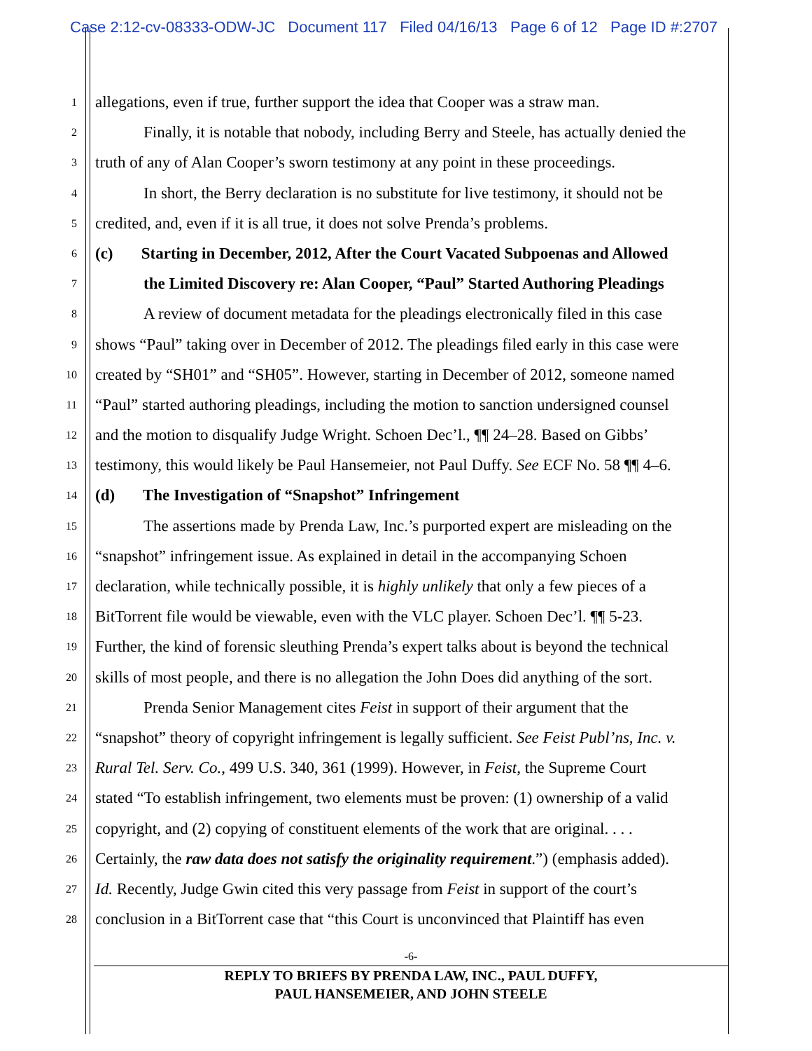Case 2:12-cv-08333-ODW-JC Document 117 Filed 04/16/13 Page 6 of 12 Page ID #:2707
1 allegations, even if true, further support the idea that Cooper was a straw man.
2 Finally, it is notable that nobody, including Berry and Steele, has actually denied the
3 truth of any of Alan Cooper’s sworn testimony at any point in these proceedings.
4 In short, the Berry declaration is no substitute for live testimony, it should not be
5 credited, and, even if it is all true, it does not solve Prenda’s problems.
6 (c) Starting in December, 2012, After the Court Vacated Subpoenas and Allowed
7 the Limited Discovery re: Alan Cooper, “Paul” Started Authoring Pleadings
8 A review of document metadata for the pleadings electronically filed in this case
9 shows “Paul” taking over in December of 2012. The pleadings filed early in this case were
10 created by “SH01” and “SH05”. However, starting in December of 2012, someone named
11 “Paul” started authoring pleadings, including the motion to sanction undersigned counsel
12 and the motion to disqualify Judge Wright. Schoen Dec’l., ¶¶ 24–28. Based on Gibbs’
13 testimony, this would likely be Paul Hansemeier, not Paul Duffy. See ECF No. 58 ¶¶ 4–6.
14 (d) The Investigation of “Snapshot” Infringement
15 The assertions made by Prenda Law, Inc.’s purported expert are misleading on the
16 “snapshot” infringement issue. As explained in detail in the accompanying Schoen
17 declaration, while technically possible, it is highly unlikely that only a few pieces of a
18 BitTorrent file would be viewable, even with the VLC player. Schoen Dec’l. ¶¶ 5-23.
19 Further, the kind of forensic sleuthing Prenda’s expert talks about is beyond the technical
20 skills of most people, and there is no allegation the John Does did anything of the sort.
21 Prenda Senior Management cites Feist in support of their argument that the
22 “snapshot” theory of copyright infringement is legally sufficient. See Feist Publ’ns, Inc. v.
23 Rural Tel. Serv. Co., 499 U.S. 340, 361 (1999). However, in Feist, the Supreme Court
24 stated “To establish infringement, two elements must be proven: (1) ownership of a valid
25 copyright, and (2) copying of constituent elements of the work that are original. . . .
26 Certainly, the raw data does not satisfy the originality requirement.”) (emphasis added).
27 Id. Recently, Judge Gwin cited this very passage from Feist in support of the court’s
28 conclusion in a BitTorrent case that “this Court is unconvinced that Plaintiff has even
-6-
REPLY TO BRIEFS BY PRENDA LAW, INC., PAUL DUFFY,
PAUL HANSEMEIER, AND JOHN STEELE